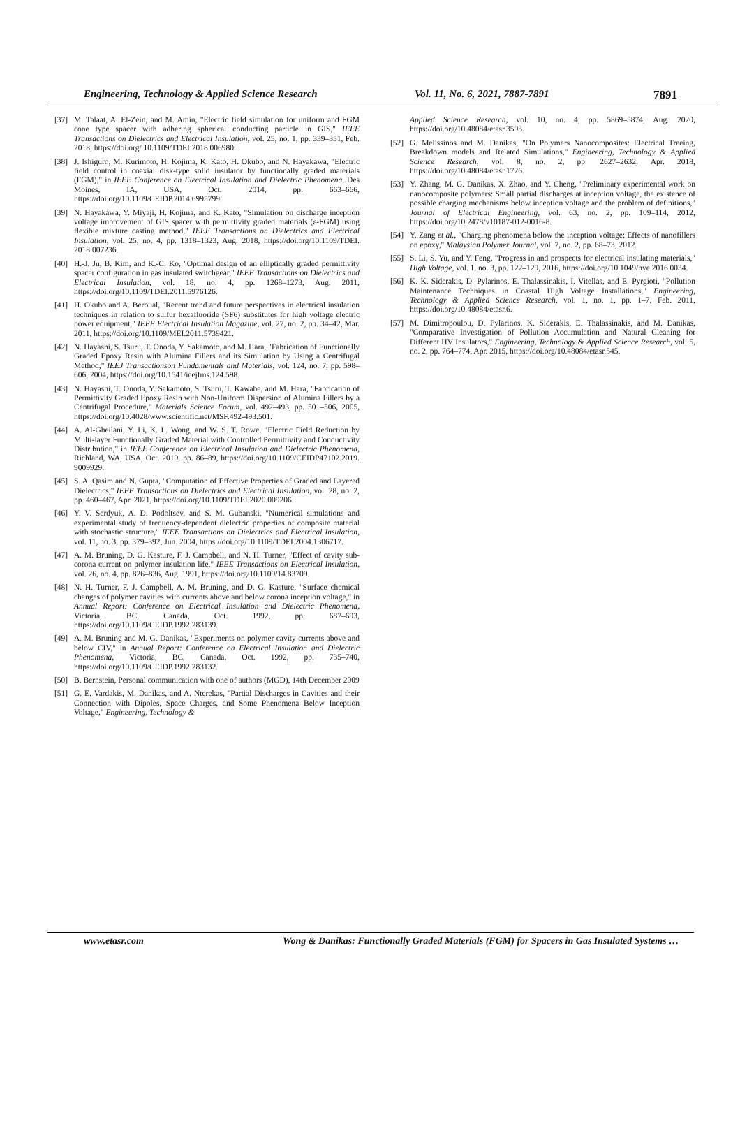Engineering, Technology & Applied Science Research Vol. 11, No. 6, 2021, 7887-7891 7891
[37] M. Talaat, A. El-Zein, and M. Amin, "Electric field simulation for uniform and FGM cone type spacer with adhering spherical conducting particle in GIS," IEEE Transactions on Dielectrics and Electrical Insulation, vol. 25, no. 1, pp. 339–351, Feb. 2018, https://doi.org/ 10.1109/TDEI.2018.006980.
[38] J. Ishiguro, M. Kurimoto, H. Kojima, K. Kato, H. Okubo, and N. Hayakawa, "Electric field control in coaxial disk-type solid insulator by functionally graded materials (FGM)," in IEEE Conference on Electrical Insulation and Dielectric Phenomena, Des Moines, IA, USA, Oct. 2014, pp. 663–666, https://doi.org/10.1109/CEIDP.2014.6995799.
[39] N. Hayakawa, Y. Miyaji, H. Kojima, and K. Kato, "Simulation on discharge inception voltage improvement of GIS spacer with permittivity graded materials (ε-FGM) using flexible mixture casting method," IEEE Transactions on Dielectrics and Electrical Insulation, vol. 25, no. 4, pp. 1318–1323, Aug. 2018, https://doi.org/10.1109/TDEI. 2018.007236.
[40] H.-J. Ju, B. Kim, and K.-C. Ko, "Optimal design of an elliptically graded permittivity spacer configuration in gas insulated switchgear," IEEE Transactions on Dielectrics and Electrical Insulation, vol. 18, no. 4, pp. 1268–1273, Aug. 2011, https://doi.org/10.1109/TDEI.2011.5976126.
[41] H. Okubo and A. Beroual, "Recent trend and future perspectives in electrical insulation techniques in relation to sulfur hexafluoride (SF6) substitutes for high voltage electric power equipment," IEEE Electrical Insulation Magazine, vol. 27, no. 2, pp. 34–42, Mar. 2011, https://doi.org/10.1109/MEI.2011.5739421.
[42] N. Hayashi, S. Tsuru, T. Onoda, Y. Sakamoto, and M. Hara, "Fabrication of Functionally Graded Epoxy Resin with Alumina Fillers and its Simulation by Using a Centrifugal Method," IEEJ Transactionson Fundamentals and Materials, vol. 124, no. 7, pp. 598–606, 2004, https://doi.org/10.1541/ieejfms.124.598.
[43] N. Hayashi, T. Onoda, Y. Sakamoto, S. Tsuru, T. Kawabe, and M. Hara, "Fabrication of Permittivity Graded Epoxy Resin with Non-Uniform Dispersion of Alumina Fillers by a Centrifugal Procedure," Materials Science Forum, vol. 492–493, pp. 501–506, 2005, https://doi.org/10.4028/www.scientific.net/MSF.492-493.501.
[44] A. Al-Gheilani, Y. Li, K. L. Wong, and W. S. T. Rowe, "Electric Field Reduction by Multi-layer Functionally Graded Material with Controlled Permittivity and Conductivity Distribution," in IEEE Conference on Electrical Insulation and Dielectric Phenomena, Richland, WA, USA, Oct. 2019, pp. 86–89, https://doi.org/10.1109/CEIDP47102.2019. 9009929.
[45] S. A. Qasim and N. Gupta, "Computation of Effective Properties of Graded and Layered Dielectrics," IEEE Transactions on Dielectrics and Electrical Insulation, vol. 28, no. 2, pp. 460–467, Apr. 2021, https://doi.org/10.1109/TDEI.2020.009206.
[46] Y. V. Serdyuk, A. D. Podoltsev, and S. M. Gubanski, "Numerical simulations and experimental study of frequency-dependent dielectric properties of composite material with stochastic structure," IEEE Transactions on Dielectrics and Electrical Insulation, vol. 11, no. 3, pp. 379–392, Jun. 2004, https://doi.org/10.1109/TDEI.2004.1306717.
[47] A. M. Bruning, D. G. Kasture, F. J. Campbell, and N. H. Turner, "Effect of cavity sub-corona current on polymer insulation life," IEEE Transactions on Electrical Insulation, vol. 26, no. 4, pp. 826–836, Aug. 1991, https://doi.org/10.1109/14.83709.
[48] N. H. Turner, F. J. Campbell, A. M. Bruning, and D. G. Kasture, "Surface chemical changes of polymer cavities with currents above and below corona inception voltage," in Annual Report: Conference on Electrical Insulation and Dielectric Phenomena, Victoria, BC, Canada, Oct. 1992, pp. 687–693, https://doi.org/10.1109/CEIDP.1992.283139.
[49] A. M. Bruning and M. G. Danikas, "Experiments on polymer cavity currents above and below CIV," in Annual Report: Conference on Electrical Insulation and Dielectric Phenomena, Victoria, BC, Canada, Oct. 1992, pp. 735–740, https://doi.org/10.1109/CEIDP.1992.283132.
[50] B. Bernstein, Personal communication with one of authors (MGD), 14th December 2009
[51] G. E. Vardakis, M. Danikas, and A. Nterekas, "Partial Discharges in Cavities and their Connection with Dipoles, Space Charges, and Some Phenomena Below Inception Voltage," Engineering, Technology &
Applied Science Research, vol. 10, no. 4, pp. 5869–5874, Aug. 2020, https://doi.org/10.48084/etasr.3593.
[52] G. Melissinos and M. Danikas, "On Polymers Nanocomposites: Electrical Treeing, Breakdown models and Related Simulations," Engineering, Technology & Applied Science Research, vol. 8, no. 2, pp. 2627–2632, Apr. 2018, https://doi.org/10.48084/etasr.1726.
[53] Y. Zhang, M. G. Danikas, X. Zhao, and Y. Cheng, "Preliminary experimental work on nanocomposite polymers: Small partial discharges at inception voltage, the existence of possible charging mechanisms below inception voltage and the problem of definitions," Journal of Electrical Engineering, vol. 63, no. 2, pp. 109–114, 2012, https://doi.org/10.2478/v10187-012-0016-8.
[54] Y. Zang et al., "Charging phenomena below the inception voltage: Effects of nanofillers on epoxy," Malaysian Polymer Journal, vol. 7, no. 2, pp. 68–73, 2012.
[55] S. Li, S. Yu, and Y. Feng, "Progress in and prospects for electrical insulating materials," High Voltage, vol. 1, no. 3, pp. 122–129, 2016, https://doi.org/10.1049/hve.2016.0034.
[56] K. K. Siderakis, D. Pylarinos, E. Thalassinakis, I. Vitellas, and E. Pyrgioti, "Pollution Maintenance Techniques in Coastal High Voltage Installations," Engineering, Technology & Applied Science Research, vol. 1, no. 1, pp. 1–7, Feb. 2011, https://doi.org/10.48084/etasr.6.
[57] M. Dimitropoulou, D. Pylarinos, K. Siderakis, E. Thalassinakis, and M. Danikas, "Comparative Investigation of Pollution Accumulation and Natural Cleaning for Different HV Insulators," Engineering, Technology & Applied Science Research, vol. 5, no. 2, pp. 764–774, Apr. 2015, https://doi.org/10.48084/etasr.545.
www.etasr.com Wong & Danikas: Functionally Graded Materials (FGM) for Spacers in Gas Insulated Systems …